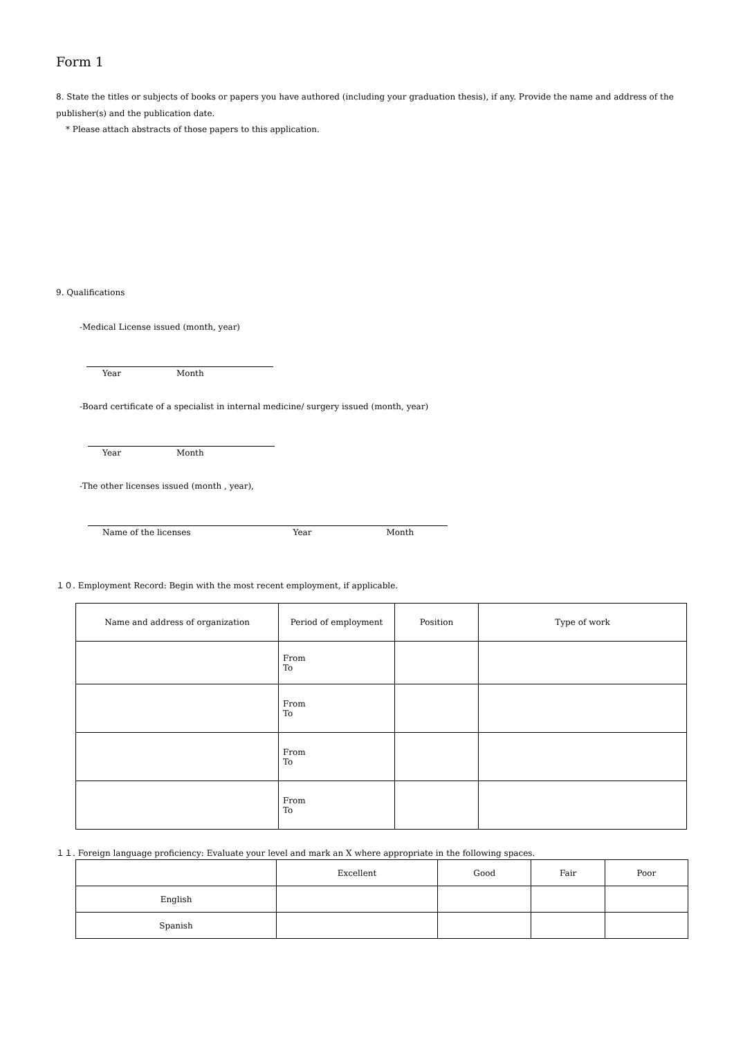Form 1
8. State the titles or subjects of books or papers you have authored (including your graduation thesis), if any. Provide the name and address of the publisher(s) and the publication date.
* Please attach abstracts of those papers to this application.
9. Qualifications
-Medical License issued (month, year)
Year Month
-Board certificate of a specialist in internal medicine/ surgery issued (month, year)
Year Month
-The other licenses issued (month , year),
Name of the licenses Year Month
１０. Employment Record: Begin with the most recent employment, if applicable.
| Name and address of organization | Period of employment | Position | Type of work |
| --- | --- | --- | --- |
| | From To | | |
| | From To | | |
| | From To | | |
| | From To | | |
１１. Foreign language proficiency: Evaluate your level and mark an X where appropriate in the following spaces.
| | Excellent | Good | Fair | Poor |
| --- | --- | --- | --- | --- |
| English | | | | |
| Spanish | | | | |